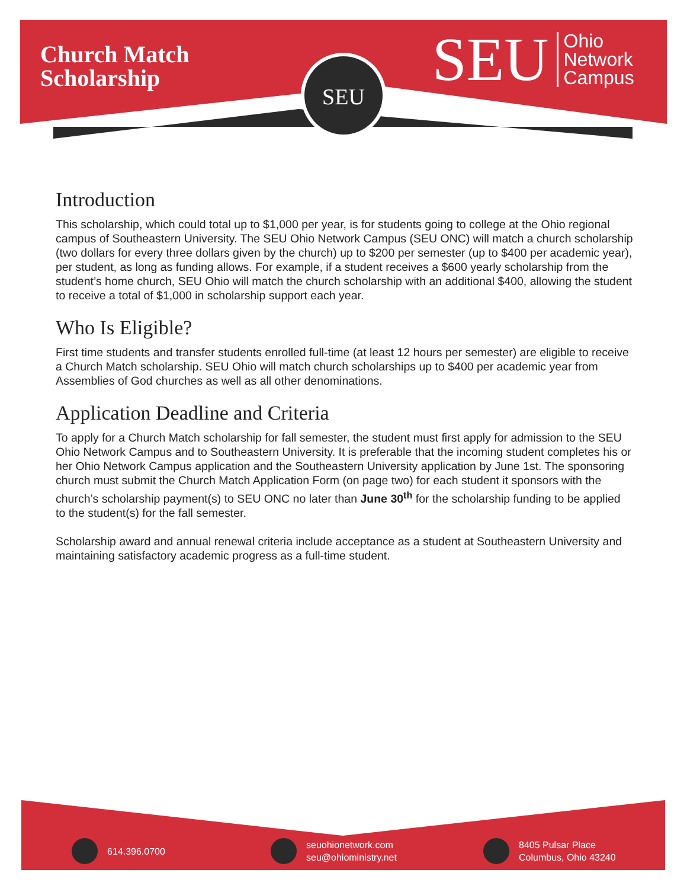SEU
Church Match
Scholarship
SEU Ohio
Network
Campus
Introduction
This scholarship, which could total up to $1,000 per year, is for students going to college at the Ohio regional campus of Southeastern University. The SEU Ohio Network Campus (SEU ONC) will match a church scholarship (two dollars for every three dollars given by the church) up to $200 per semester (up to $400 per academic year), per student, as long as funding allows. For example, if a student receives a $600 yearly scholarship from the student’s home church, SEU Ohio will match the church scholarship with an additional $400, allowing the student to receive a total of $1,000 in scholarship support each year.
Who Is Eligible?
First time students and transfer students enrolled full-time (at least 12 hours per semester) are eligible to receive a Church Match scholarship. SEU Ohio will match church scholarships up to $400 per academic year from Assemblies of God churches as well as all other denominations.
Application Deadline and Criteria
To apply for a Church Match scholarship for fall semester, the student must first apply for admission to the SEU Ohio Network Campus and to Southeastern University. It is preferable that the incoming student completes his or her Ohio Network Campus application and the Southeastern University application by June 1st. The sponsoring church must submit the Church Match Application Form (on page two) for each student it sponsors with the church’s scholarship payment(s) to SEU ONC no later than June 30<sup>th</sup> for the scholarship funding to be applied to the student(s) for the fall semester.
Scholarship award and annual renewal criteria include acceptance as a student at Southeastern University and maintaining satisfactory academic progress as a full-time student.
614.396.0700
seuohionetwork.com
seu@ohioministry.net
8405 Pulsar Place
Columbus, Ohio 43240